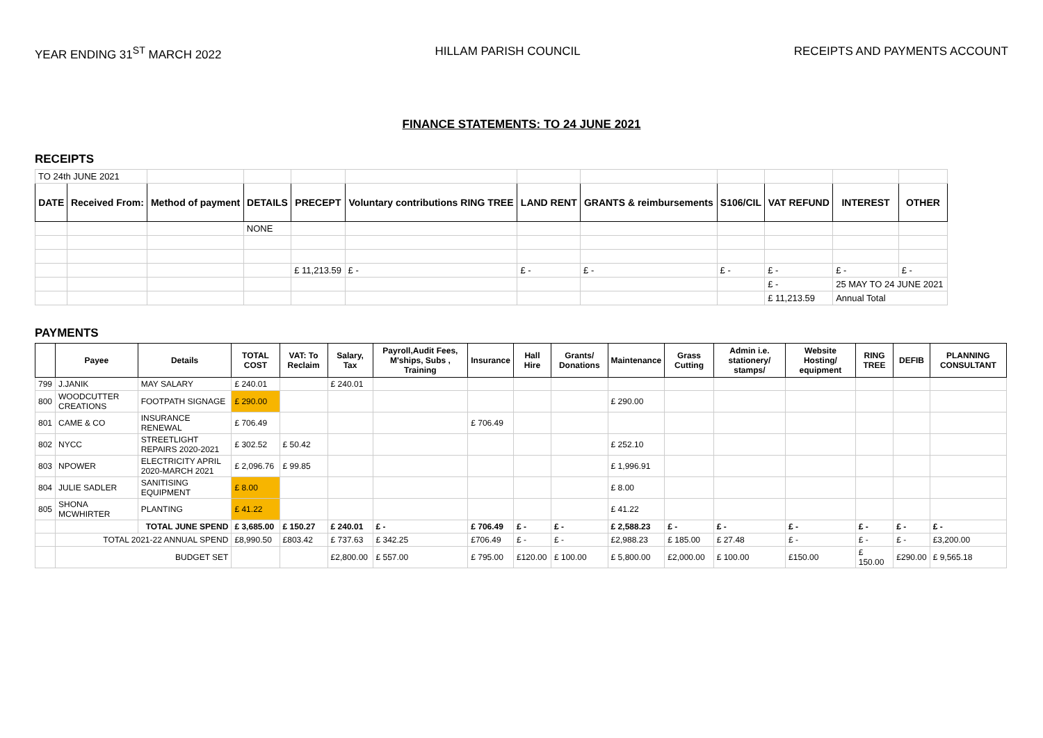YEAR ENDING 31<sup>ST</sup> MARCH 2022 HILLAM PARISH COUNCIL RECEIPTS AND PAYMENTS ACCOUNT
FINANCE STATEMENTS: TO 24 JUNE 2021
RECEIPTS
| TO 24th JUNE 2021 | | | | | | | | | | | |
| DATE | Received From: | Method of payment | DETAILS | PRECEPT | Voluntary contributions RING TREE | LAND RENT | GRANTS & reimbursements | S106/CIL | VAT REFUND | INTEREST | OTHER |
| | | | NONE | | | | | | | | |
| | | | | £ 11,213.59 | £ - | £ - | £ - | £ - | £ - | £ - | £ - |
| | | | | | | | | | £ - | 25 MAY TO 24 JUNE 2021 | |
| | | | | | | | | | £ 11,213.59 | Annual Total | |
PAYMENTS
| | Payee | Details | TOTAL COST | VAT: To Reclaim | Salary, Tax | Payroll,Audit Fees, M'ships, Subs , Training | Insurance | Hall Hire | Grants/ Donations | Maintenance | Grass Cutting | Admin i.e. stationery/ stamps/ | Website Hosting/ equipment | RING TREE | DEFIB | PLANNING CONSULTANT |
| --- | --- | --- | --- | --- | --- | --- | --- | --- | --- | --- | --- | --- | --- | --- | --- | --- |
| 799 | J.JANIK | MAY SALARY | £ 240.01 | | £ 240.01 | | | | | | | | | | | |
| 800 | WOODCUTTER CREATIONS | FOOTPATH SIGNAGE | £ 290.00 | | | | | | | £ 290.00 | | | | | | |
| 801 | CAME & CO | INSURANCE RENEWAL | £ 706.49 | | | | £ 706.49 | | | | | | | | | |
| 802 | NYCC | STREETLIGHT REPAIRS 2020-2021 | £ 302.52 | £ 50.42 | | | | | | £ 252.10 | | | | | | |
| 803 | NPOWER | ELECTRICITY APRIL 2020-MARCH 2021 | £ 2,096.76 | £ 99.85 | | | | | | £ 1,996.91 | | | | | | |
| 804 | JULIE SADLER | SANITISING EQUIPMENT | £ 8.00 | | | | | | | £ 8.00 | | | | | | |
| 805 | SHONA MCWHIRTER | PLANTING | £ 41.22 | | | | | | | £ 41.22 | | | | | | |
| | | TOTAL JUNE SPEND | £ 3,685.00 | £ 150.27 | £ 240.01 | £ - | £ 706.49 | £ - | £ - | £ 2,588.23 | £ - | £ - | £ - | £ - | £ - | £ - |
| | TOTAL 2021-22 ANNUAL SPEND | | £8,990.50 | £803.42 | £ 737.63 | £ 342.25 | £706.49 | £ - | £ - | £2,988.23 | £ 185.00 | £ 27.48 | £ - | £ - | £ - | £3,200.00 |
| | BUDGET SET | | | | £2,800.00 | £ 557.00 | £ 795.00 | £120.00 | £ 100.00 | £ 5,800.00 | £2,000.00 | £ 100.00 | £150.00 | £ 150.00 | £290.00 | £ 9,565.18 |